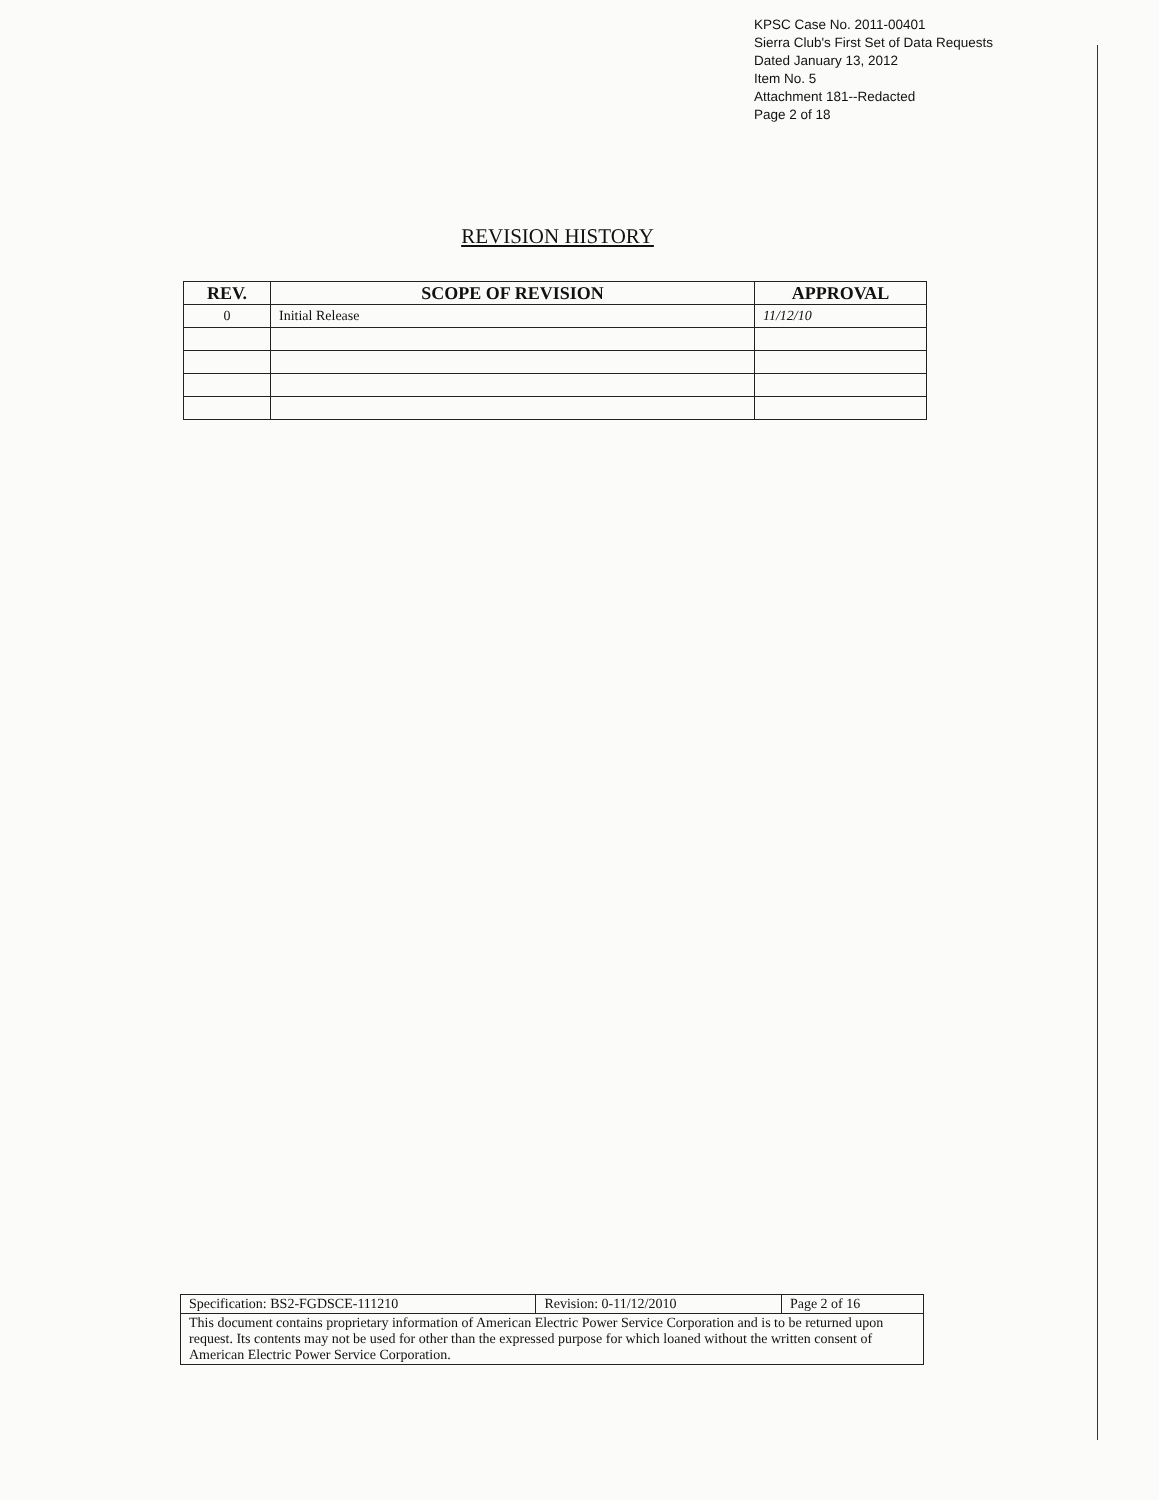KPSC Case No. 2011-00401
Sierra Club's First Set of Data Requests
Dated January 13, 2012
Item No. 5
Attachment 181--Redacted
Page 2 of 18
REVISION HISTORY
| REV. | SCOPE OF REVISION | APPROVAL |
| --- | --- | --- |
| 0 | Initial Release | 11/12/10 |
| Specification: BS2-FGDSCE-111210 | Revision: 0-11/12/2010 | Page 2 of 16 |
| This document contains proprietary information of American Electric Power Service Corporation and is to be returned upon request. Its contents may not be used for other than the expressed purpose for which loaned without the written consent of American Electric Power Service Corporation. | | |